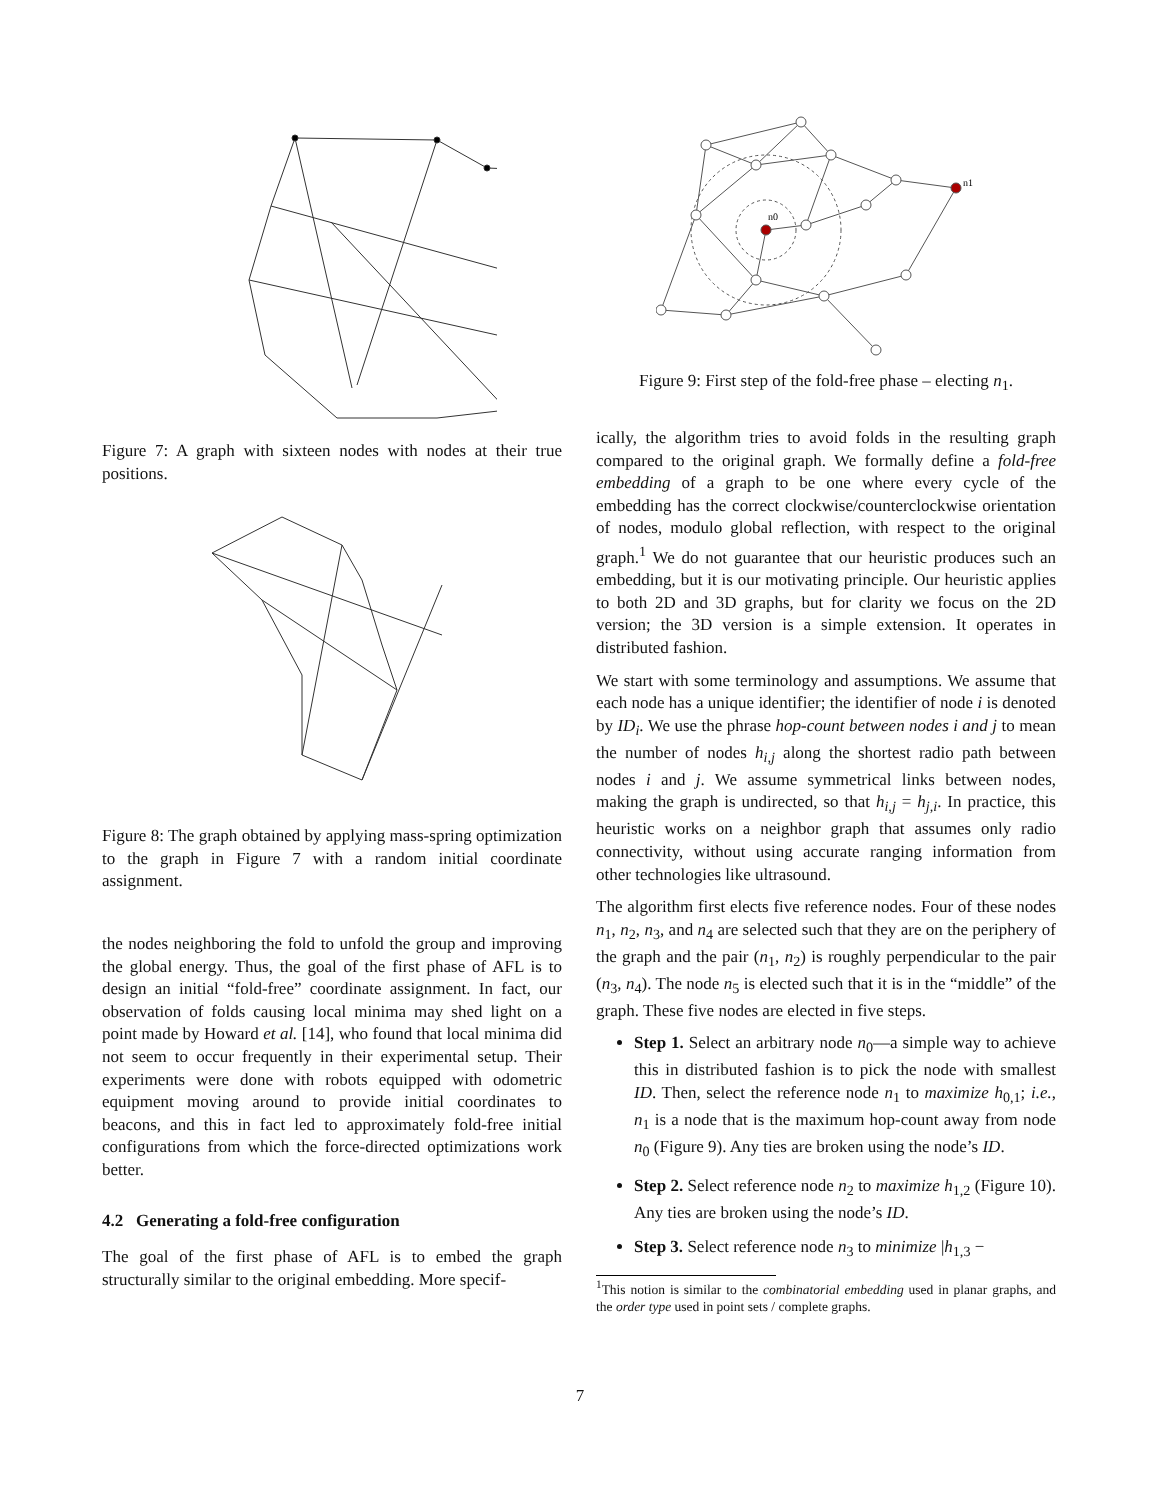Figure 7: A graph with sixteen nodes with nodes at their true positions.
Figure 8: The graph obtained by applying mass-spring optimization to the graph in Figure 7 with a random initial coordinate assignment.
the nodes neighboring the fold to unfold the group and improving the global energy. Thus, the goal of the first phase of AFL is to design an initial “fold-free” coordinate assignment. In fact, our observation of folds causing local minima may shed light on a point made by Howard et al. [14], who found that local minima did not seem to occur frequently in their experimental setup. Their experiments were done with robots equipped with odometric equipment moving around to provide initial coordinates to beacons, and this in fact led to approximately fold-free initial configurations from which the force-directed optimizations work better.
4.2 Generating a fold-free configuration
The goal of the first phase of AFL is to embed the graph structurally similar to the original embedding. More specif-
n0
n1
Figure 9: First step of the fold-free phase – electing n<sub>1</sub>.
ically, the algorithm tries to avoid folds in the resulting graph compared to the original graph. We formally define a fold-free embedding of a graph to be one where every cycle of the embedding has the correct clockwise/counterclockwise orientation of nodes, modulo global reflection, with respect to the original graph.<sup>1</sup> We do not guarantee that our heuristic produces such an embedding, but it is our motivating principle. Our heuristic applies to both 2D and 3D graphs, but for clarity we focus on the 2D version; the 3D version is a simple extension. It operates in distributed fashion.
We start with some terminology and assumptions. We assume that each node has a unique identifier; the identifier of node i is denoted by ID<sub>i</sub>. We use the phrase hop-count between nodes i and j to mean the number of nodes h<sub>i,j</sub> along the shortest radio path between nodes i and j. We assume symmetrical links between nodes, making the graph is undirected, so that h<sub>i,j</sub> = h<sub>j,i</sub>. In practice, this heuristic works on a neighbor graph that assumes only radio connectivity, without using accurate ranging information from other technologies like ultrasound.
The algorithm first elects five reference nodes. Four of these nodes n<sub>1</sub>, n<sub>2</sub>, n<sub>3</sub>, and n<sub>4</sub> are selected such that they are on the periphery of the graph and the pair (n<sub>1</sub>, n<sub>2</sub>) is roughly perpendicular to the pair (n<sub>3</sub>, n<sub>4</sub>). The node n<sub>5</sub> is elected such that it is in the “middle” of the graph. These five nodes are elected in five steps.
Step 1. Select an arbitrary node n<sub>0</sub>—a simple way to achieve this in distributed fashion is to pick the node with smallest ID. Then, select the reference node n<sub>1</sub> to maximize h<sub>0,1</sub>; i.e., n<sub>1</sub> is a node that is the maximum hop-count away from node n<sub>0</sub> (Figure 9). Any ties are broken using the node’s ID.
Step 2. Select reference node n<sub>2</sub> to maximize h<sub>1,2</sub> (Figure 10). Any ties are broken using the node’s ID.
Step 3. Select reference node n<sub>3</sub> to minimize |h<sub>1,3</sub> −
<sup>1</sup> This notion is similar to the combinatorial embedding used in planar graphs, and the order type used in point sets / complete graphs.
7